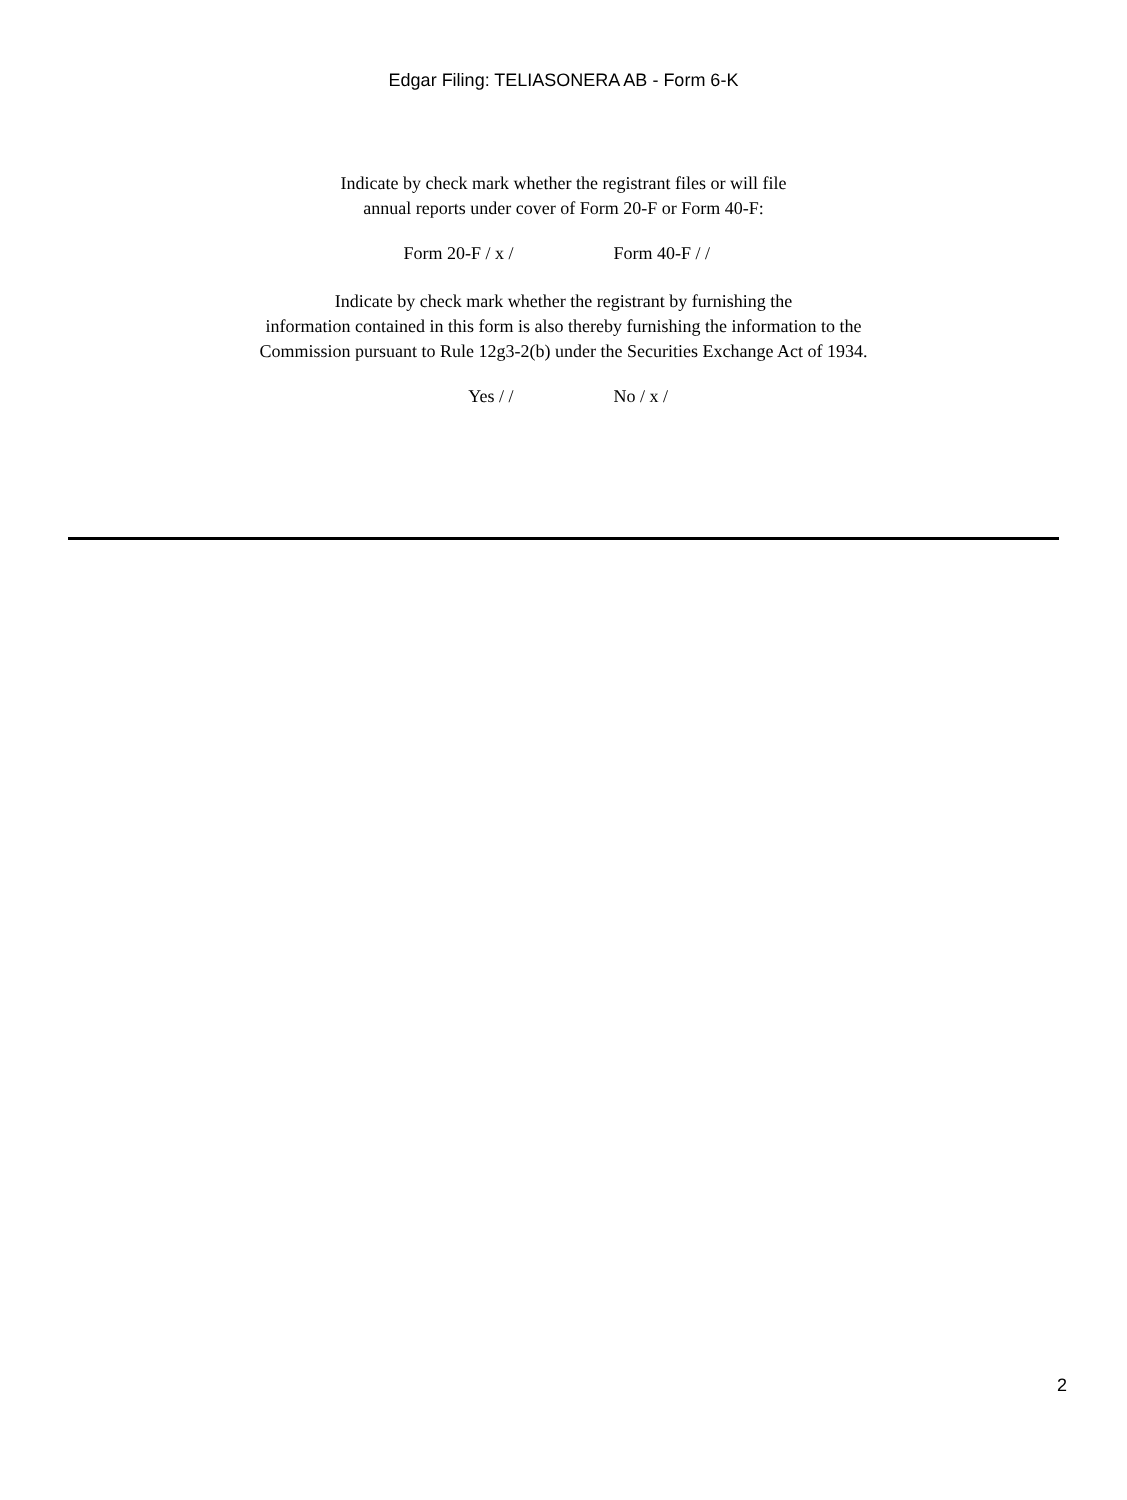Edgar Filing: TELIASONERA AB - Form 6-K
Indicate by check mark whether the registrant files or will file
annual reports under cover of Form 20-F or Form 40-F:
Form 20-F / x / Form 40-F / /
Indicate by check mark whether the registrant by furnishing the
information contained in this form is also thereby furnishing the information to the
Commission pursuant to Rule 12g3-2(b) under the Securities Exchange Act of 1934.
Yes / / No / x /
2